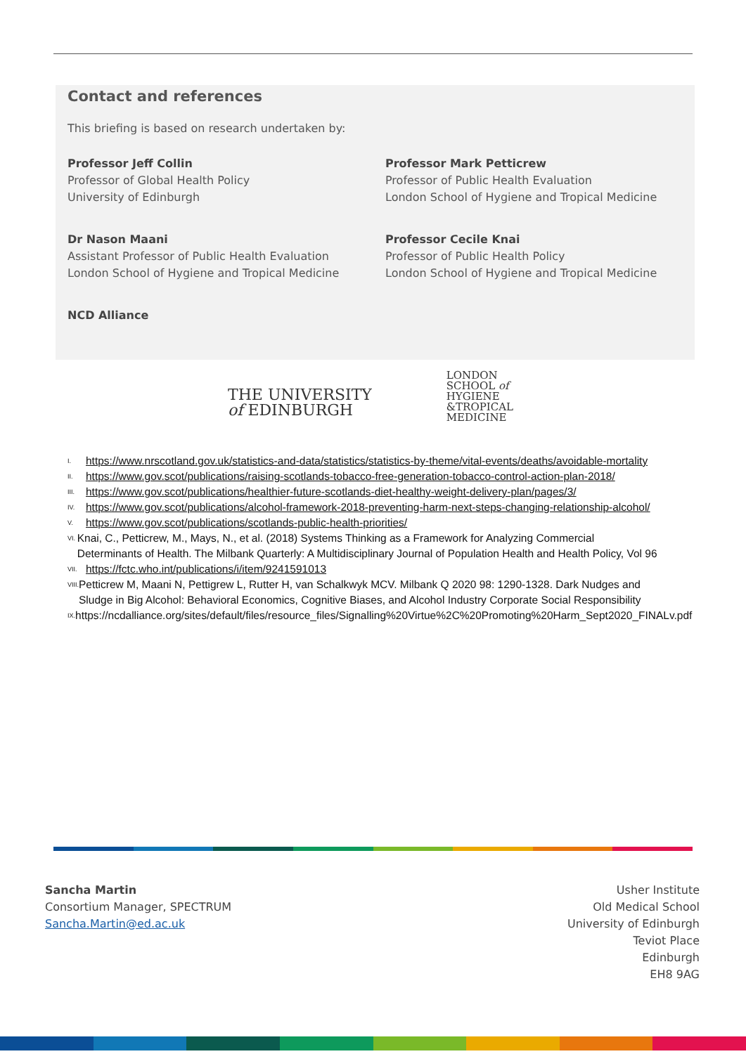Contact and references
This briefing is based on research undertaken by:
Professor Jeff Collin
Professor of Global Health Policy
University of Edinburgh
Professor Mark Petticrew
Professor of Public Health Evaluation
London School of Hygiene and Tropical Medicine
Dr Nason Maani
Assistant Professor of Public Health Evaluation
London School of Hygiene and Tropical Medicine
Professor Cecile Knai
Professor of Public Health Policy
London School of Hygiene and Tropical Medicine
NCD Alliance
THE UNIVERSITY
of EDINBURGH
LONDON
SCHOOL of
HYGIENE
&TROPICAL
MEDICINE
<sup>I.</sup> https://www.nrscotland.gov.uk/statistics-and-data/statistics/statistics-by-theme/vital-events/deaths/avoidable-mortality
<sup>II.</sup> https://www.gov.scot/publications/raising-scotlands-tobacco-free-generation-tobacco-control-action-plan-2018/
<sup>III.</sup> https://www.gov.scot/publications/healthier-future-scotlands-diet-healthy-weight-delivery-plan/pages/3/
<sup>IV.</sup> https://www.gov.scot/publications/alcohol-framework-2018-preventing-harm-next-steps-changing-relationship-alcohol/
<sup>V.</sup> https://www.gov.scot/publications/scotlands-public-health-priorities/
<sup>VI.</sup> Knai, C., Petticrew, M., Mays, N., et al. (2018) Systems Thinking as a Framework for Analyzing Commercial Determinants of Health. The Milbank Quarterly: A Multidisciplinary Journal of Population Health and Health Policy, Vol 96
<sup>VII.</sup> https://fctc.who.int/publications/i/item/9241591013
<sup>VIII.</sup> Petticrew M, Maani N, Pettigrew L, Rutter H, van Schalkwyk MCV. Milbank Q 2020 98: 1290-1328. Dark Nudges and Sludge in Big Alcohol: Behavioral Economics, Cognitive Biases, and Alcohol Industry Corporate Social Responsibility
<sup>IX.</sup> https://ncdalliance.org/sites/default/files/resource_files/Signalling%20Virtue%2C%20Promoting%20Harm_Sept2020_FINALv.pdf
Sancha Martin
Consortium Manager, SPECTRUM
Sancha.Martin@ed.ac.uk
Usher Institute
Old Medical School
University of Edinburgh
Teviot Place
Edinburgh
EH8 9AG